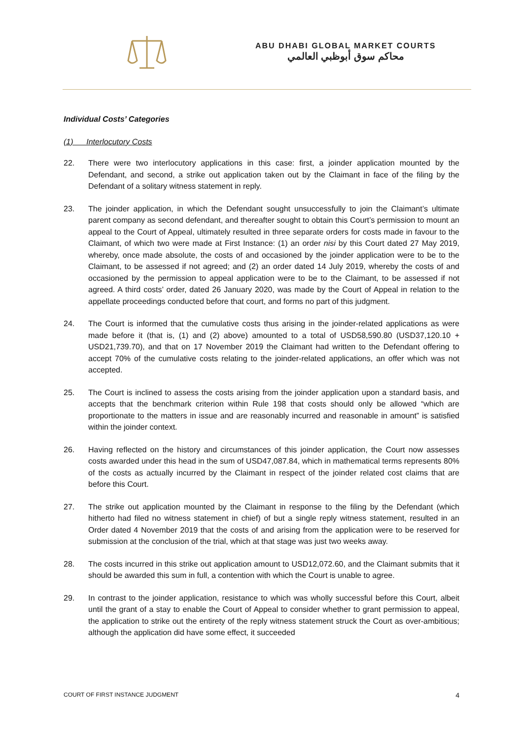ABU DHABI GLOBAL MARKET COURTS
محاكم سوق أبوظبي العالمي
Individual Costs’ Categories
(1) Interlocutory Costs
22. There were two interlocutory applications in this case: first, a joinder application mounted by the Defendant, and second, a strike out application taken out by the Claimant in face of the filing by the Defendant of a solitary witness statement in reply.
23. The joinder application, in which the Defendant sought unsuccessfully to join the Claimant’s ultimate parent company as second defendant, and thereafter sought to obtain this Court’s permission to mount an appeal to the Court of Appeal, ultimately resulted in three separate orders for costs made in favour to the Claimant, of which two were made at First Instance: (1) an order nisi by this Court dated 27 May 2019, whereby, once made absolute, the costs of and occasioned by the joinder application were to be to the Claimant, to be assessed if not agreed; and (2) an order dated 14 July 2019, whereby the costs of and occasioned by the permission to appeal application were to be to the Claimant, to be assessed if not agreed. A third costs’ order, dated 26 January 2020, was made by the Court of Appeal in relation to the appellate proceedings conducted before that court, and forms no part of this judgment.
24. The Court is informed that the cumulative costs thus arising in the joinder-related applications as were made before it (that is, (1) and (2) above) amounted to a total of USD58,590.80 (USD37,120.10 + USD21,739.70), and that on 17 November 2019 the Claimant had written to the Defendant offering to accept 70% of the cumulative costs relating to the joinder-related applications, an offer which was not accepted.
25. The Court is inclined to assess the costs arising from the joinder application upon a standard basis, and accepts that the benchmark criterion within Rule 198 that costs should only be allowed “which are proportionate to the matters in issue and are reasonably incurred and reasonable in amount” is satisfied within the joinder context.
26. Having reflected on the history and circumstances of this joinder application, the Court now assesses costs awarded under this head in the sum of USD47,087.84, which in mathematical terms represents 80% of the costs as actually incurred by the Claimant in respect of the joinder related cost claims that are before this Court.
27. The strike out application mounted by the Claimant in response to the filing by the Defendant (which hitherto had filed no witness statement in chief) of but a single reply witness statement, resulted in an Order dated 4 November 2019 that the costs of and arising from the application were to be reserved for submission at the conclusion of the trial, which at that stage was just two weeks away.
28. The costs incurred in this strike out application amount to USD12,072.60, and the Claimant submits that it should be awarded this sum in full, a contention with which the Court is unable to agree.
29. In contrast to the joinder application, resistance to which was wholly successful before this Court, albeit until the grant of a stay to enable the Court of Appeal to consider whether to grant permission to appeal, the application to strike out the entirety of the reply witness statement struck the Court as over-ambitious; although the application did have some effect, it succeeded
COURT OF FIRST INSTANCE JUDGMENT 4